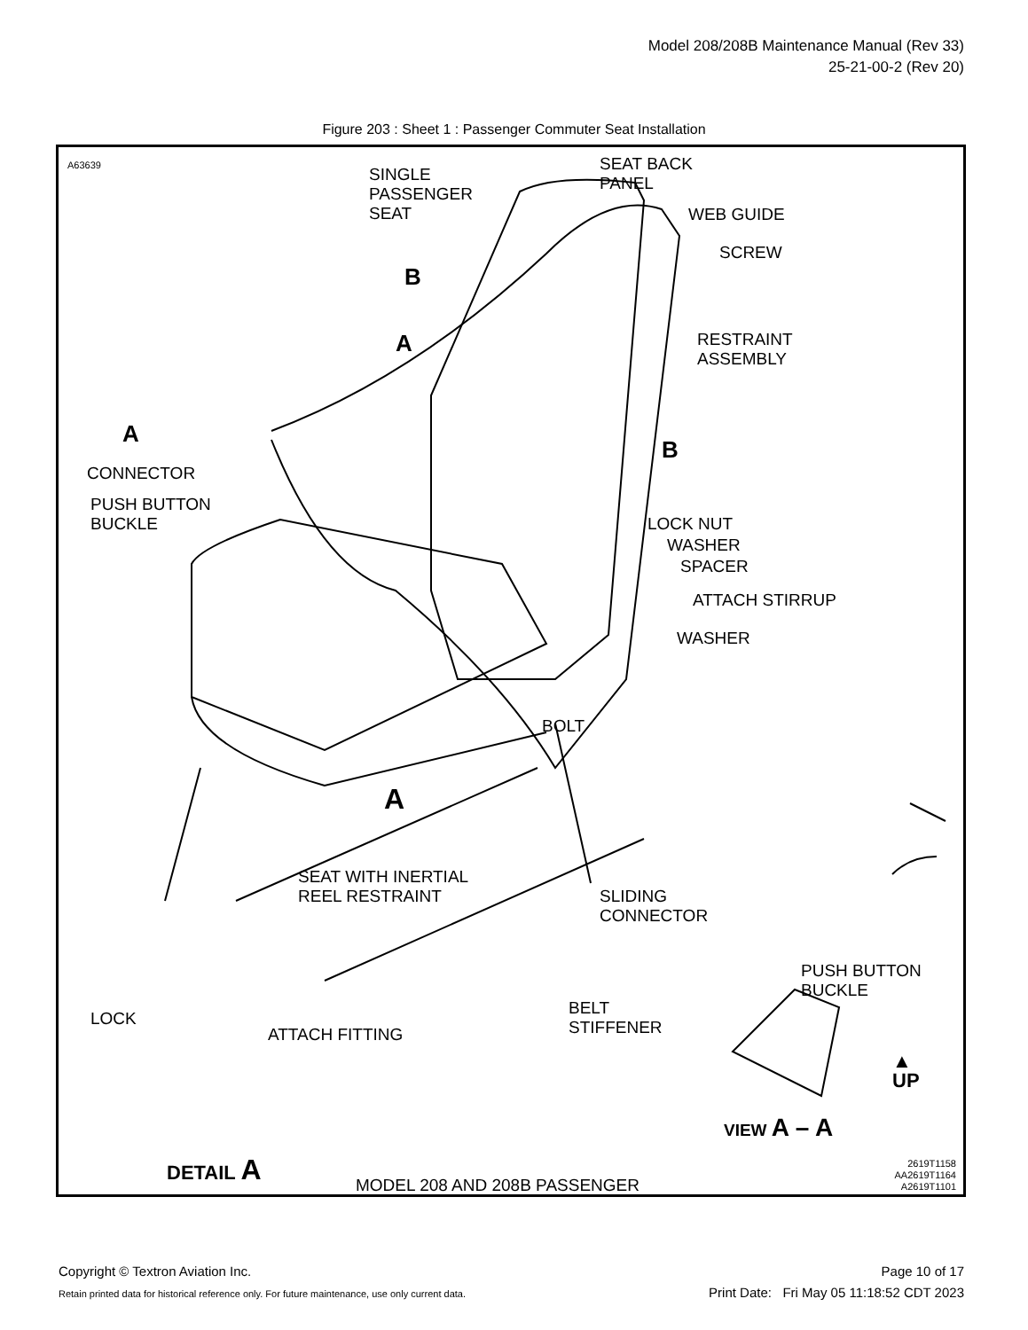Model 208/208B Maintenance Manual (Rev 33)
25-21-00-2 (Rev 20)
Figure 203 : Sheet 1 : Passenger Commuter Seat Installation
A63639
SINGLE
PASSENGER
SEAT
SEAT BACK
PANEL
WEB GUIDE
SCREW
B
A
RESTRAINT
ASSEMBLY
A
B
CONNECTOR
PUSH BUTTON
BUCKLE
LOCK NUT
WASHER
SPACER
ATTACH STIRRUP
WASHER
BOLT
A
SEAT WITH INERTIAL
REEL RESTRAINT
SLIDING
CONNECTOR
PUSH BUTTON
BUCKLE
LOCK
ATTACH FITTING
BELT
STIFFENER
▲
UP
VIEW A – A
DETAIL A
MODEL 208 AND 208B PASSENGER
2619T1158
AA2619T1164
A2619T1101
Copyright © Textron Aviation Inc.
Retain printed data for historical reference only. For future maintenance, use only current data.
Page 10 of 17
Print Date: Fri May 05 11:18:52 CDT 2023